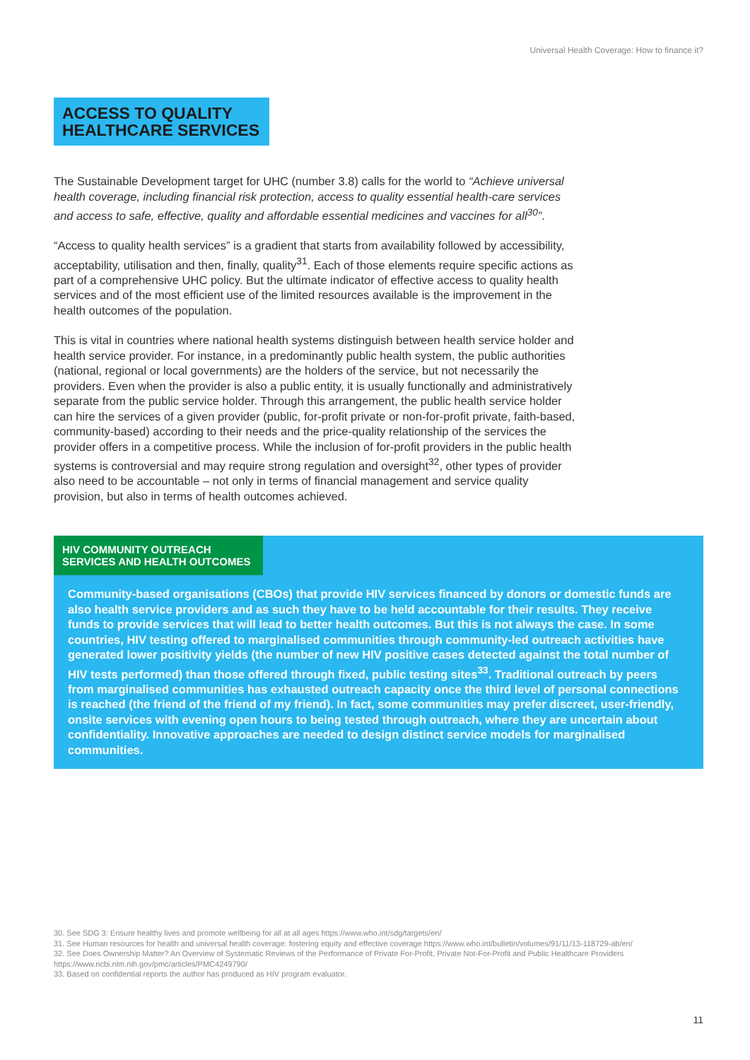Universal Health Coverage: How to finance it?
ACCESS TO QUALITY
HEALTHCARE SERVICES
The Sustainable Development target for UHC (number 3.8) calls for the world to “Achieve universal health coverage, including financial risk protection, access to quality essential health-care services and access to safe, effective, quality and affordable essential medicines and vaccines for all<sup>30</sup>”.
“Access to quality health services” is a gradient that starts from availability followed by accessibility, acceptability, utilisation and then, finally, quality<sup>31</sup>. Each of those elements require specific actions as part of a comprehensive UHC policy. But the ultimate indicator of effective access to quality health services and of the most efficient use of the limited resources available is the improvement in the health outcomes of the population.
This is vital in countries where national health systems distinguish between health service holder and health service provider. For instance, in a predominantly public health system, the public authorities (national, regional or local governments) are the holders of the service, but not necessarily the providers. Even when the provider is also a public entity, it is usually functionally and administratively separate from the public service holder. Through this arrangement, the public health service holder can hire the services of a given provider (public, for-profit private or non-for-profit private, faith-based, community-based) according to their needs and the price-quality relationship of the services the provider offers in a competitive process. While the inclusion of for-profit providers in the public health systems is controversial and may require strong regulation and oversight<sup>32</sup>, other types of provider also need to be accountable – not only in terms of financial management and service quality provision, but also in terms of health outcomes achieved.
HIV COMMUNITY OUTREACH
SERVICES AND HEALTH OUTCOMES
Community-based organisations (CBOs) that provide HIV services financed by donors or domestic funds are also health service providers and as such they have to be held accountable for their results. They receive funds to provide services that will lead to better health outcomes. But this is not always the case. In some countries, HIV testing offered to marginalised communities through community-led outreach activities have generated lower positivity yields (the number of new HIV positive cases detected against the total number of HIV tests performed) than those offered through fixed, public testing sites<sup>33</sup>. Traditional outreach by peers from marginalised communities has exhausted outreach capacity once the third level of personal connections is reached (the friend of the friend of my friend). In fact, some communities may prefer discreet, user-friendly, onsite services with evening open hours to being tested through outreach, where they are uncertain about confidentiality. Innovative approaches are needed to design distinct service models for marginalised communities.
30. See SDG 3: Ensure healthy lives and promote wellbeing for all at all ages https://www.who.int/sdg/targets/en/
31. See Human resources for health and universal health coverage: fostering equity and effective coverage https://www.who.int/bulletin/volumes/91/11/13-118729-ab/en/
32. See Does Ownership Matter? An Overview of Systematic Reviews of the Performance of Private For-Profit, Private Not-For-Profit and Public Healthcare Providers https://www.ncbi.nlm.nih.gov/pmc/articles/PMC4249790/
33. Based on confidential reports the author has produced as HIV program evaluator.
11